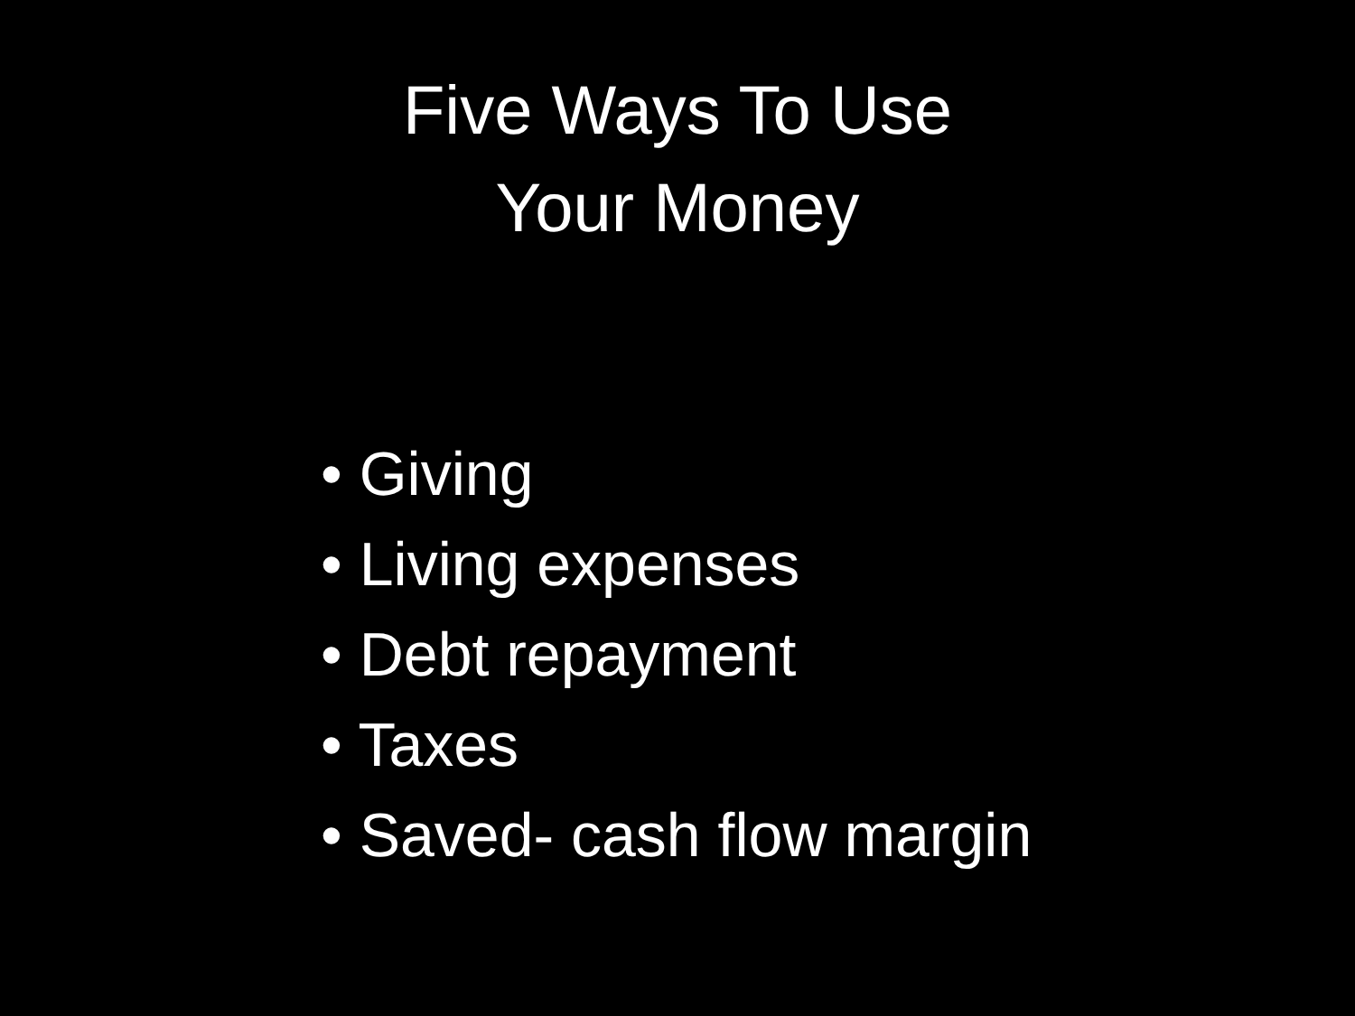Five Ways To Use
Your Money
• Giving
• Living expenses
• Debt repayment
• Taxes
• Saved- cash flow margin